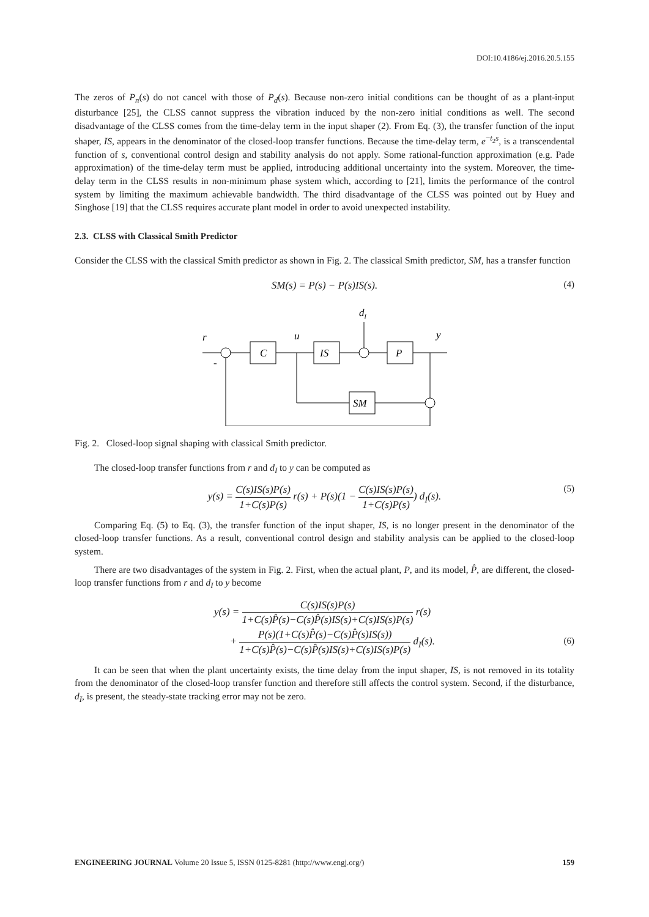DOI:10.4186/ej.2016.20.5.155
The zeros of P<sub>n</sub>(s) do not cancel with those of P<sub>d</sub>(s). Because non-zero initial conditions can be thought of as a plant-input disturbance [25], the CLSS cannot suppress the vibration induced by the non-zero initial conditions as well. The second disadvantage of the CLSS comes from the time-delay term in the input shaper (2). From Eq. (3), the transfer function of the input shaper, IS, appears in the denominator of the closed-loop transfer functions. Because the time-delay term, e<sup>−t<sub>2</sub>s</sup>, is a transcendental function of s, conventional control design and stability analysis do not apply. Some rational-function approximation (e.g. Pade approximation) of the time-delay term must be applied, introducing additional uncertainty into the system. Moreover, the time-delay term in the CLSS results in non-minimum phase system which, according to [21], limits the performance of the control system by limiting the maximum achievable bandwidth. The third disadvantage of the CLSS was pointed out by Huey and Singhose [19] that the CLSS requires accurate plant model in order to avoid unexpected instability.
2.3. CLSS with Classical Smith Predictor
Consider the CLSS with the classical Smith predictor as shown in Fig. 2. The classical Smith predictor, SM, has a transfer function
SM(s) = P(s) − P(s)IS(s). (4)
r
u
dI
y
C
IS
P
SM
-
Fig. 2. Closed-loop signal shaping with classical Smith predictor.
The closed-loop transfer functions from r and d<sub>I</sub> to y can be computed as
y(s) = C(s)IS(s)P(s) 1+C(s)P(s) r(s) + P(s)(1 − C(s)IS(s)P(s) 1+C(s)P(s)) d<sub>I</sub>(s). (5)
Comparing Eq. (5) to Eq. (3), the transfer function of the input shaper, IS, is no longer present in the denominator of the closed-loop transfer functions. As a result, conventional control design and stability analysis can be applied to the closed-loop system.
There are two disadvantages of the system in Fig. 2. First, when the actual plant, P, and its model, P̂, are different, the closed-loop transfer functions from r and d<sub>I</sub> to y become
y(s) = C(s)IS(s)P(s) 1+C(s)P̂(s)−C(s)P̂(s)IS(s)+C(s)IS(s)P(s) r(s)
+ P(s)(1+C(s)P̂(s)−C(s)P̂(s)IS(s)) 1+C(s)P̂(s)−C(s)P̂(s)IS(s)+C(s)IS(s)P(s) d<sub>I</sub>(s).
(6)
It can be seen that when the plant uncertainty exists, the time delay from the input shaper, IS, is not removed in its totality from the denominator of the closed-loop transfer function and therefore still affects the control system. Second, if the disturbance, d<sub>I</sub>, is present, the steady-state tracking error may not be zero.
ENGINEERING JOURNAL Volume 20 Issue 5, ISSN 0125-8281 (http://www.engj.org/) 159